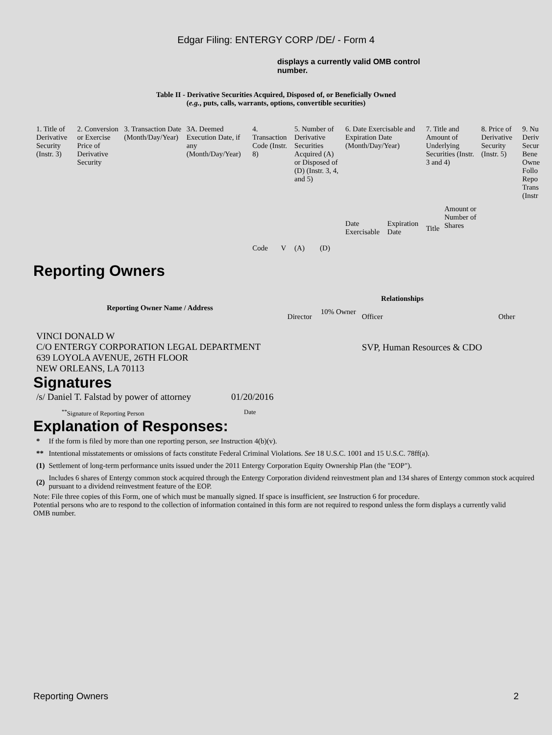Edgar Filing: ENTERGY CORP /DE/ - Form 4
displays a currently valid OMB control number.
Table II - Derivative Securities Acquired, Disposed of, or Beneficially Owned
(e.g., puts, calls, warrants, options, convertible securities)
| 1. Title of Derivative Security (Instr. 3) | 2. Conversion or Exercise Price of Derivative Security | 3. Transaction Date (Month/Day/Year) | 3A. Deemed Execution Date, if any (Month/Day/Year) | 4. Transaction Code (Instr. 8) | | 5. Number of Derivative Securities Acquired (A) or Disposed of (D) (Instr. 3, 4, and 5) | | 6. Date Exercisable and Expiration Date (Month/Day/Year) | | 7. Title and Amount of Underlying Securities (Instr. 3 and 4) | | 8. Price of Derivative Security (Instr. 5) | 9. Nu Deriv Secur Bene Owne Follo Repo Trans (Instr |
| | | | | Code | V | (A) | (D) | Date Exercisable | Expiration Date | Title | Amount or Number of Shares | | |
Reporting Owners
| Reporting Owner Name / Address | Relationships | | | |
| --- | --- | --- | --- | --- |
| | Director | 10% Owner | Officer | Other |
| VINCI DONALD W C/O ENTERGY CORPORATION LEGAL DEPARTMENT 639 LOYOLA AVENUE, 26TH FLOOR NEW ORLEANS, LA 70113 | | | SVP, Human Resources & CDO | |
Signatures
| /s/ Daniel T. Falstad by power of attorney | 01/20/2016 |
| <sup>**</sup> Signature of Reporting Person | Date |
Explanation of Responses:
| * | If the form is filed by more than one reporting person, see Instruction 4(b)(v). |
| ** | Intentional misstatements or omissions of facts constitute Federal Criminal Violations. See 18 U.S.C. 1001 and 15 U.S.C. 78ff(a). |
| (1) | Settlement of long-term performance units issued under the 2011 Entergy Corporation Equity Ownership Plan (the "EOP"). |
| (2) | Includes 6 shares of Entergy common stock acquired through the Entergy Corporation dividend reinvestment plan and 134 shares of Entergy common stock acquired pursuant to a dividend reinvestment feature of the EOP. |
Note: File three copies of this Form, one of which must be manually signed. If space is insufficient, see Instruction 6 for procedure.
Potential persons who are to respond to the collection of information contained in this form are not required to respond unless the form displays a currently valid OMB number.
Reporting Owners 2